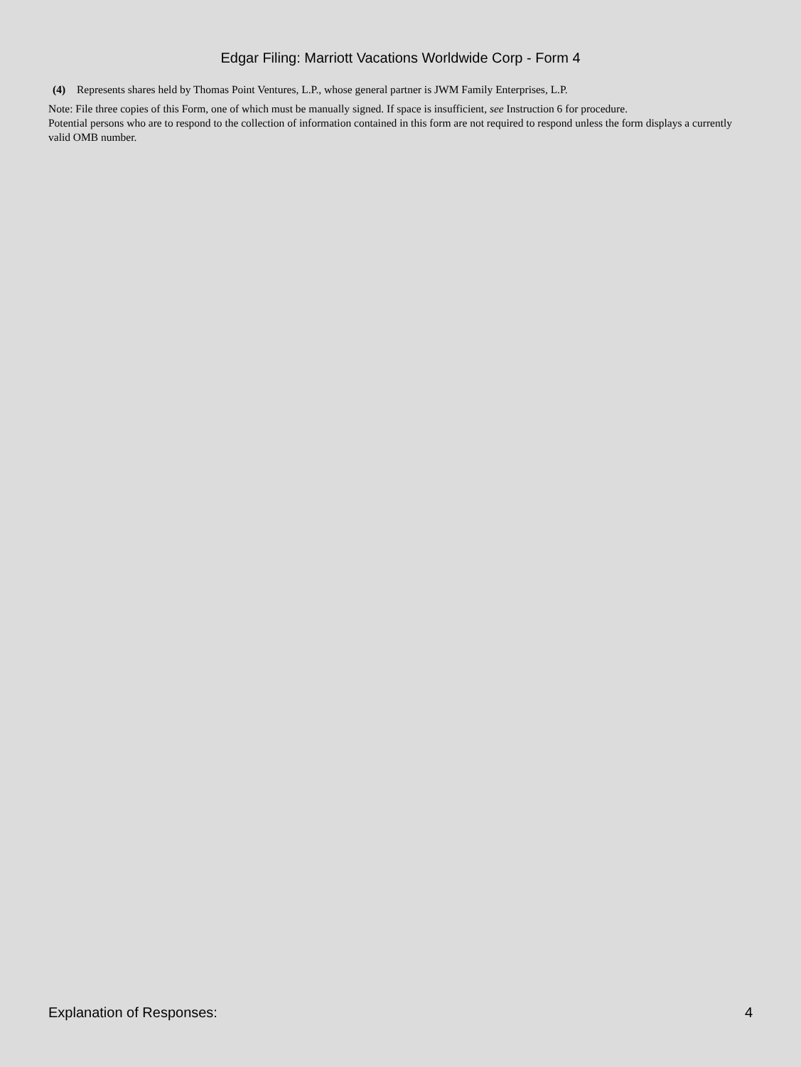Edgar Filing: Marriott Vacations Worldwide Corp - Form 4
(4) Represents shares held by Thomas Point Ventures, L.P., whose general partner is JWM Family Enterprises, L.P.
Note: File three copies of this Form, one of which must be manually signed. If space is insufficient, see Instruction 6 for procedure.
Potential persons who are to respond to the collection of information contained in this form are not required to respond unless the form displays a currently valid OMB number.
Explanation of Responses: 4